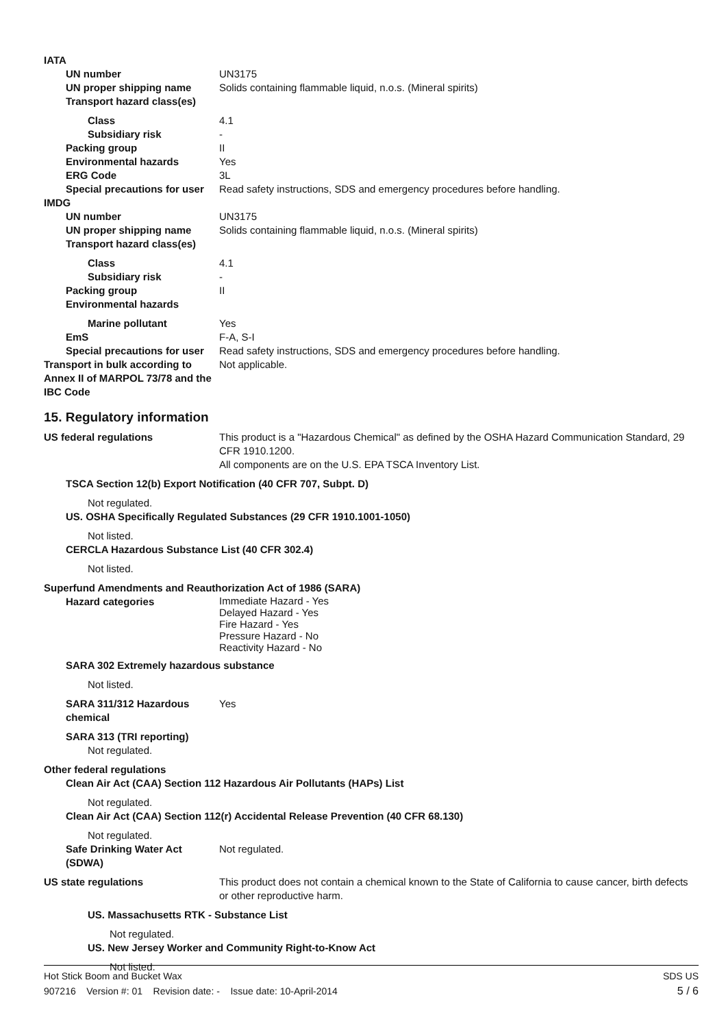IATA
UN number UN3175
UN proper shipping name Solids containing flammable liquid, n.o.s. (Mineral spirits)
Transport hazard class(es)
Class 4.1
Subsidiary risk -
Packing group II
Environmental hazards Yes
ERG Code 3L
Special precautions for user Read safety instructions, SDS and emergency procedures before handling.
IMDG
UN number UN3175
UN proper shipping name Solids containing flammable liquid, n.o.s. (Mineral spirits)
Transport hazard class(es)
Class 4.1
Subsidiary risk -
Packing group II
Environmental hazards
Marine pollutant Yes
EmS F-A, S-I
Special precautions for user Read safety instructions, SDS and emergency procedures before handling.
Transport in bulk according to Annex II of MARPOL 73/78 and the IBC Code Not applicable.
15. Regulatory information
US federal regulations This product is a "Hazardous Chemical" as defined by the OSHA Hazard Communication Standard, 29 CFR 1910.1200.
All components are on the U.S. EPA TSCA Inventory List.
TSCA Section 12(b) Export Notification (40 CFR 707, Subpt. D)
Not regulated.
US. OSHA Specifically Regulated Substances (29 CFR 1910.1001-1050)
Not listed.
CERCLA Hazardous Substance List (40 CFR 302.4)
Not listed.
Superfund Amendments and Reauthorization Act of 1986 (SARA)
Hazard categories Immediate Hazard - Yes
Delayed Hazard - Yes
Fire Hazard - Yes
Pressure Hazard - No
Reactivity Hazard - No
SARA 302 Extremely hazardous substance
Not listed.
SARA 311/312 Hazardous chemical Yes
SARA 313 (TRI reporting)
Not regulated.
Other federal regulations
Clean Air Act (CAA) Section 112 Hazardous Air Pollutants (HAPs) List
Not regulated.
Clean Air Act (CAA) Section 112(r) Accidental Release Prevention (40 CFR 68.130)
Not regulated.
Safe Drinking Water Act (SDWA) Not regulated.
US state regulations This product does not contain a chemical known to the State of California to cause cancer, birth defects or other reproductive harm.
US. Massachusetts RTK - Substance List
Not regulated.
US. New Jersey Worker and Community Right-to-Know Act
Not listed.
Hot Stick Boom and Bucket Wax SDS US
907216 Version #: 01 Revision date: - Issue date: 10-April-2014 5 / 6